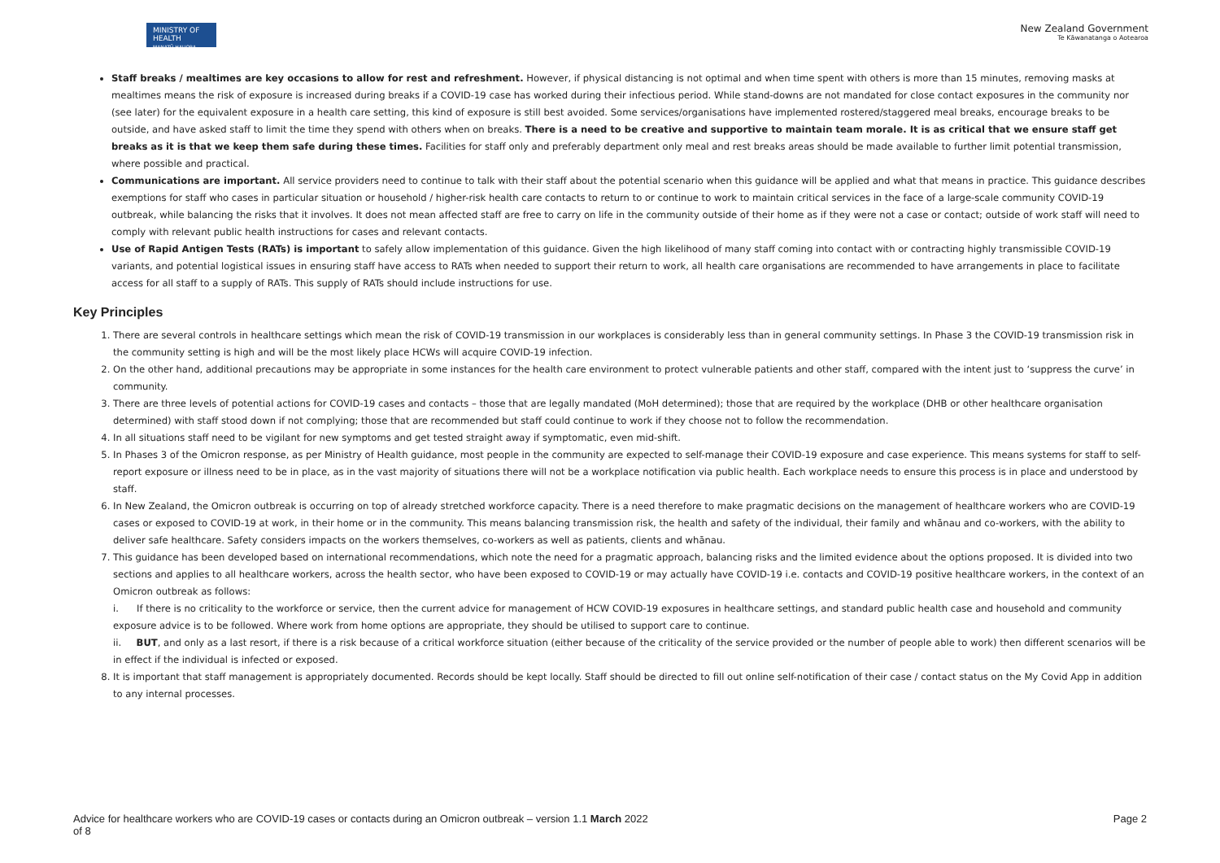MINISTRY OF HEALTH
MANATŪ HAUORA
New Zealand Government
Te Kāwanatanga o Aotearoa
Staff breaks / mealtimes are key occasions to allow for rest and refreshment. However, if physical distancing is not optimal and when time spent with others is more than 15 minutes, removing masks at mealtimes means the risk of exposure is increased during breaks if a COVID-19 case has worked during their infectious period. While stand-downs are not mandated for close contact exposures in the community nor (see later) for the equivalent exposure in a health care setting, this kind of exposure is still best avoided. Some services/organisations have implemented rostered/staggered meal breaks, encourage breaks to be outside, and have asked staff to limit the time they spend with others when on breaks. There is a need to be creative and supportive to maintain team morale. It is as critical that we ensure staff get breaks as it is that we keep them safe during these times. Facilities for staff only and preferably department only meal and rest breaks areas should be made available to further limit potential transmission, where possible and practical.
Communications are important. All service providers need to continue to talk with their staff about the potential scenario when this guidance will be applied and what that means in practice. This guidance describes exemptions for staff who cases in particular situation or household / higher-risk health care contacts to return to or continue to work to maintain critical services in the face of a large-scale community COVID-19 outbreak, while balancing the risks that it involves. It does not mean affected staff are free to carry on life in the community outside of their home as if they were not a case or contact; outside of work staff will need to comply with relevant public health instructions for cases and relevant contacts.
Use of Rapid Antigen Tests (RATs) is important to safely allow implementation of this guidance. Given the high likelihood of many staff coming into contact with or contracting highly transmissible COVID-19 variants, and potential logistical issues in ensuring staff have access to RATs when needed to support their return to work, all health care organisations are recommended to have arrangements in place to facilitate access for all staff to a supply of RATs. This supply of RATs should include instructions for use.
Key Principles
1. There are several controls in healthcare settings which mean the risk of COVID-19 transmission in our workplaces is considerably less than in general community settings. In Phase 3 the COVID-19 transmission risk in the community setting is high and will be the most likely place HCWs will acquire COVID-19 infection.
2. On the other hand, additional precautions may be appropriate in some instances for the health care environment to protect vulnerable patients and other staff, compared with the intent just to ‘suppress the curve’ in community.
3. There are three levels of potential actions for COVID-19 cases and contacts – those that are legally mandated (MoH determined); those that are required by the workplace (DHB or other healthcare organisation determined) with staff stood down if not complying; those that are recommended but staff could continue to work if they choose not to follow the recommendation.
4. In all situations staff need to be vigilant for new symptoms and get tested straight away if symptomatic, even mid-shift.
5. In Phases 3 of the Omicron response, as per Ministry of Health guidance, most people in the community are expected to self-manage their COVID-19 exposure and case experience. This means systems for staff to self-report exposure or illness need to be in place, as in the vast majority of situations there will not be a workplace notification via public health. Each workplace needs to ensure this process is in place and understood by staff.
6. In New Zealand, the Omicron outbreak is occurring on top of already stretched workforce capacity. There is a need therefore to make pragmatic decisions on the management of healthcare workers who are COVID-19 cases or exposed to COVID-19 at work, in their home or in the community. This means balancing transmission risk, the health and safety of the individual, their family and whānau and co-workers, with the ability to deliver safe healthcare. Safety considers impacts on the workers themselves, co-workers as well as patients, clients and whānau.
7. This guidance has been developed based on international recommendations, which note the need for a pragmatic approach, balancing risks and the limited evidence about the options proposed. It is divided into two sections and applies to all healthcare workers, across the health sector, who have been exposed to COVID-19 or may actually have COVID-19 i.e. contacts and COVID-19 positive healthcare workers, in the context of an Omicron outbreak as follows:
i. If there is no criticality to the workforce or service, then the current advice for management of HCW COVID-19 exposures in healthcare settings, and standard public health case and household and community exposure advice is to be followed. Where work from home options are appropriate, they should be utilised to support care to continue.
ii. BUT, and only as a last resort, if there is a risk because of a critical workforce situation (either because of the criticality of the service provided or the number of people able to work) then different scenarios will be in effect if the individual is infected or exposed.
8. It is important that staff management is appropriately documented. Records should be kept locally. Staff should be directed to fill out online self-notification of their case / contact status on the My Covid App in addition to any internal processes.
Advice for healthcare workers who are COVID-19 cases or contacts during an Omicron outbreak – version 1.1 March 2022
of 8
Page 2